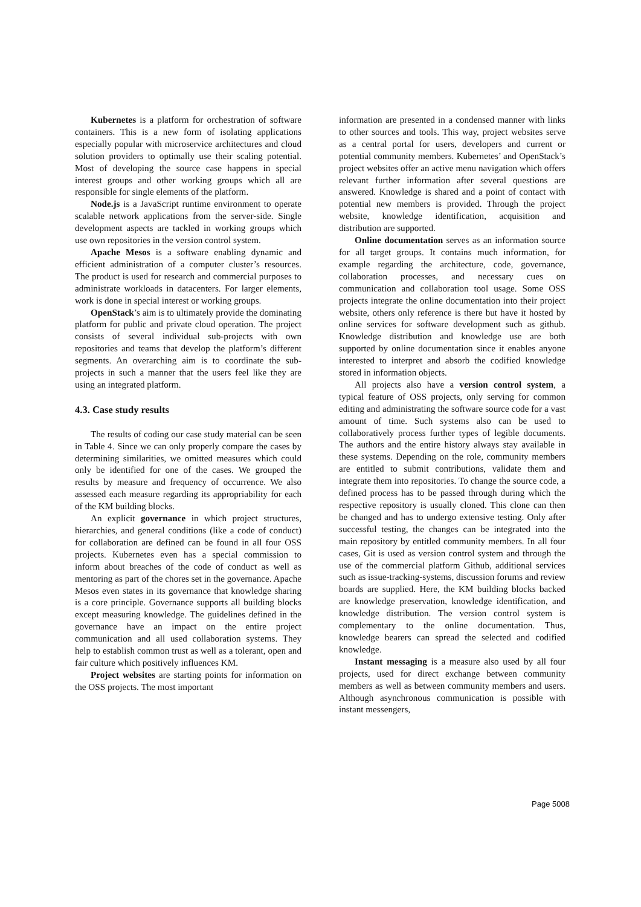Kubernetes is a platform for orchestration of software containers. This is a new form of isolating applications especially popular with microservice architectures and cloud solution providers to optimally use their scaling potential. Most of developing the source case happens in special interest groups and other working groups which all are responsible for single elements of the platform.
Node.js is a JavaScript runtime environment to operate scalable network applications from the server-side. Single development aspects are tackled in working groups which use own repositories in the version control system.
Apache Mesos is a software enabling dynamic and efficient administration of a computer cluster’s resources. The product is used for research and commercial purposes to administrate workloads in datacenters. For larger elements, work is done in special interest or working groups.
OpenStack’s aim is to ultimately provide the dominating platform for public and private cloud operation. The project consists of several individual sub-projects with own repositories and teams that develop the platform’s different segments. An overarching aim is to coordinate the sub-projects in such a manner that the users feel like they are using an integrated platform.
4.3. Case study results
The results of coding our case study material can be seen in Table 4. Since we can only properly compare the cases by determining similarities, we omitted measures which could only be identified for one of the cases. We grouped the results by measure and frequency of occurrence. We also assessed each measure regarding its appropriability for each of the KM building blocks.
An explicit governance in which project structures, hierarchies, and general conditions (like a code of conduct) for collaboration are defined can be found in all four OSS projects. Kubernetes even has a special commission to inform about breaches of the code of conduct as well as mentoring as part of the chores set in the governance. Apache Mesos even states in its governance that knowledge sharing is a core principle. Governance supports all building blocks except measuring knowledge. The guidelines defined in the governance have an impact on the entire project communication and all used collaboration systems. They help to establish common trust as well as a tolerant, open and fair culture which positively influences KM.
Project websites are starting points for information on the OSS projects. The most important
information are presented in a condensed manner with links to other sources and tools. This way, project websites serve as a central portal for users, developers and current or potential community members. Kubernetes’ and OpenStack’s project websites offer an active menu navigation which offers relevant further information after several questions are answered. Knowledge is shared and a point of contact with potential new members is provided. Through the project website, knowledge identification, acquisition and distribution are supported.
Online documentation serves as an information source for all target groups. It contains much information, for example regarding the architecture, code, governance, collaboration processes, and necessary cues on communication and collaboration tool usage. Some OSS projects integrate the online documentation into their project website, others only reference is there but have it hosted by online services for software development such as github. Knowledge distribution and knowledge use are both supported by online documentation since it enables anyone interested to interpret and absorb the codified knowledge stored in information objects.
All projects also have a version control system, a typical feature of OSS projects, only serving for common editing and administrating the software source code for a vast amount of time. Such systems also can be used to collaboratively process further types of legible documents. The authors and the entire history always stay available in these systems. Depending on the role, community members are entitled to submit contributions, validate them and integrate them into repositories. To change the source code, a defined process has to be passed through during which the respective repository is usually cloned. This clone can then be changed and has to undergo extensive testing. Only after successful testing, the changes can be integrated into the main repository by entitled community members. In all four cases, Git is used as version control system and through the use of the commercial platform Github, additional services such as issue-tracking-systems, discussion forums and review boards are supplied. Here, the KM building blocks backed are knowledge preservation, knowledge identification, and knowledge distribution. The version control system is complementary to the online documentation. Thus, knowledge bearers can spread the selected and codified knowledge.
Instant messaging is a measure also used by all four projects, used for direct exchange between community members as well as between community members and users. Although asynchronous communication is possible with instant messengers,
Page 5008